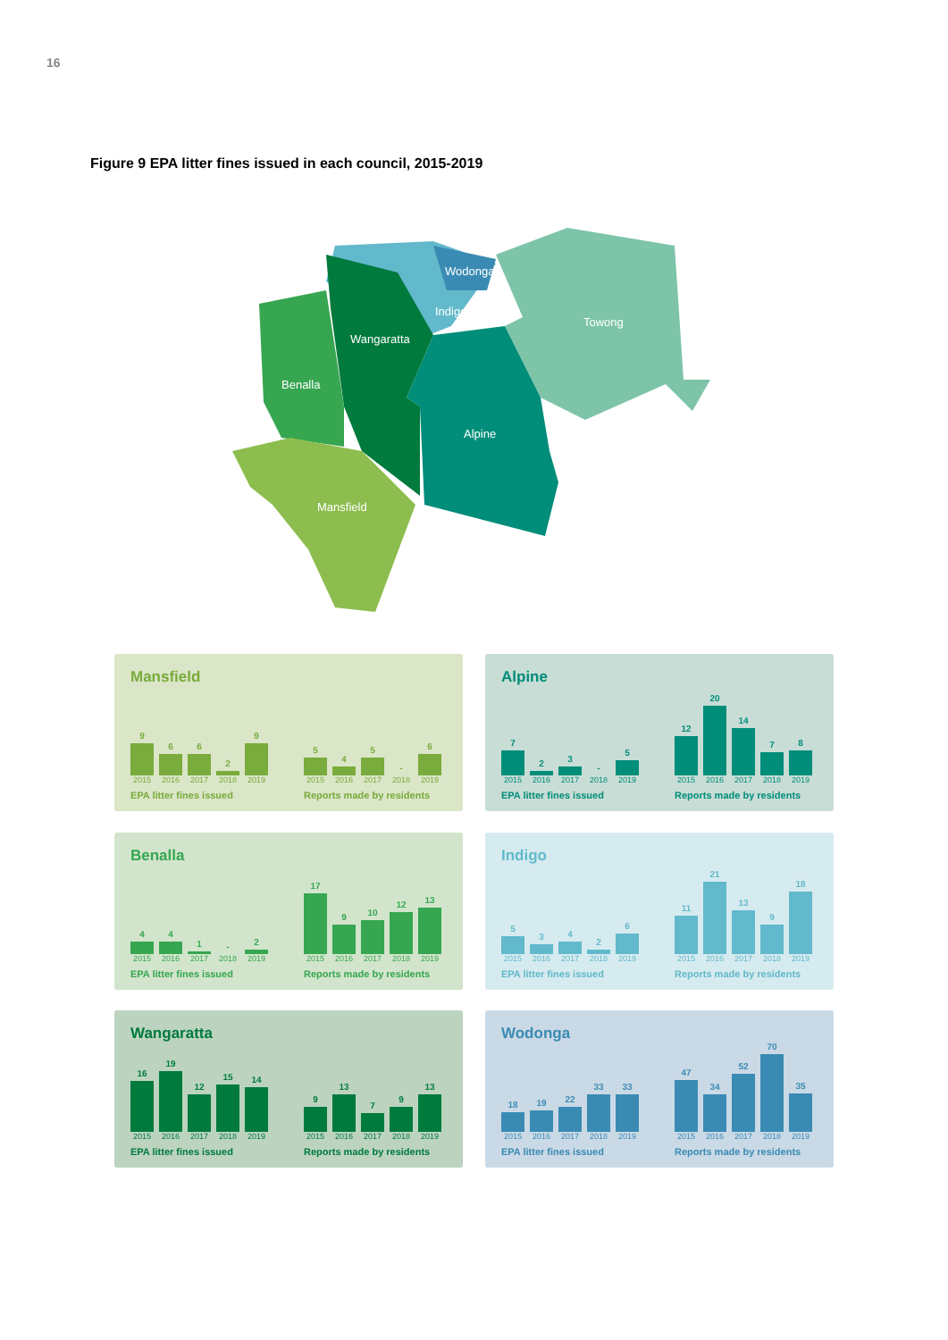16
Figure 9 EPA litter fines issued in each council, 2015-2019
Wodonga
Indigo
Towong
Wangaratta
Benalla
Alpine
Mansfield
Mansfield
9
6
6
2
9
2015 2016 2017 2018 2019
EPA litter fines issued
5
4
5
-
6
2015 2016 2017 2018 2019
Reports made by residents
Alpine
7
2
3
-
5
2015 2016 2017 2018 2019
EPA litter fines issued
12
20
14
7
8
2015 2016 2017 2018 2019
Reports made by residents
Benalla
4
4
1
-
2
2015 2016 2017 2018 2019
EPA litter fines issued
17
9
10
12
13
2015 2016 2017 2018 2019
Reports made by residents
Indigo
5
3
4
2
6
2015 2016 2017 2018 2019
EPA litter fines issued
11
21
13
9
18
2015 2016 2017 2018 2019
Reports made by residents
Wangaratta
16
19
12
15
14
2015 2016 2017 2018 2019
EPA litter fines issued
9
13
7
9
13
2015 2016 2017 2018 2019
Reports made by residents
Wodonga
18
19
22
33
33
2015 2016 2017 2018 2019
EPA litter fines issued
47
34
52
70
35
2015 2016 2017 2018 2019
Reports made by residents